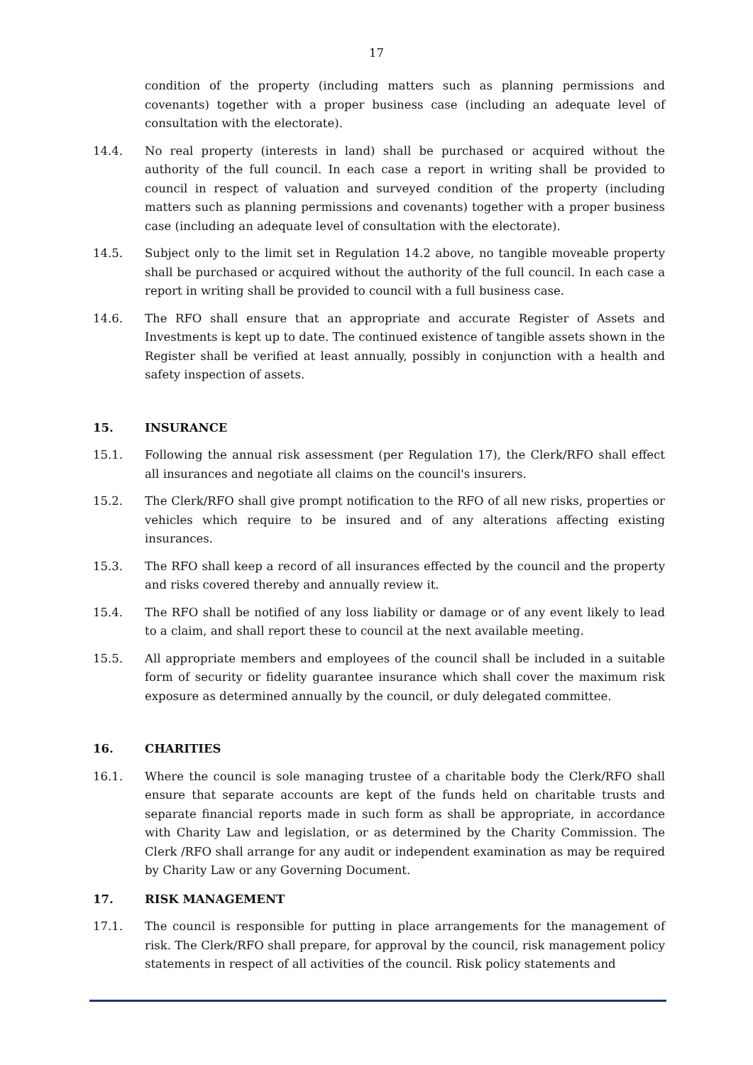17
condition of the property (including matters such as planning permissions and covenants) together with a proper business case (including an adequate level of consultation with the electorate).
14.4. No real property (interests in land) shall be purchased or acquired without the authority of the full council. In each case a report in writing shall be provided to council in respect of valuation and surveyed condition of the property (including matters such as planning permissions and covenants) together with a proper business case (including an adequate level of consultation with the electorate).
14.5. Subject only to the limit set in Regulation 14.2 above, no tangible moveable property shall be purchased or acquired without the authority of the full council. In each case a report in writing shall be provided to council with a full business case.
14.6. The RFO shall ensure that an appropriate and accurate Register of Assets and Investments is kept up to date. The continued existence of tangible assets shown in the Register shall be verified at least annually, possibly in conjunction with a health and safety inspection of assets.
15. INSURANCE
15.1. Following the annual risk assessment (per Regulation 17), the Clerk/RFO shall effect all insurances and negotiate all claims on the council's insurers.
15.2. The Clerk/RFO shall give prompt notification to the RFO of all new risks, properties or vehicles which require to be insured and of any alterations affecting existing insurances.
15.3. The RFO shall keep a record of all insurances effected by the council and the property and risks covered thereby and annually review it.
15.4. The RFO shall be notified of any loss liability or damage or of any event likely to lead to a claim, and shall report these to council at the next available meeting.
15.5. All appropriate members and employees of the council shall be included in a suitable form of security or fidelity guarantee insurance which shall cover the maximum risk exposure as determined annually by the council, or duly delegated committee.
16. CHARITIES
16.1. Where the council is sole managing trustee of a charitable body the Clerk/RFO shall ensure that separate accounts are kept of the funds held on charitable trusts and separate financial reports made in such form as shall be appropriate, in accordance with Charity Law and legislation, or as determined by the Charity Commission. The Clerk /RFO shall arrange for any audit or independent examination as may be required by Charity Law or any Governing Document.
17. RISK MANAGEMENT
17.1. The council is responsible for putting in place arrangements for the management of risk. The Clerk/RFO shall prepare, for approval by the council, risk management policy statements in respect of all activities of the council. Risk policy statements and